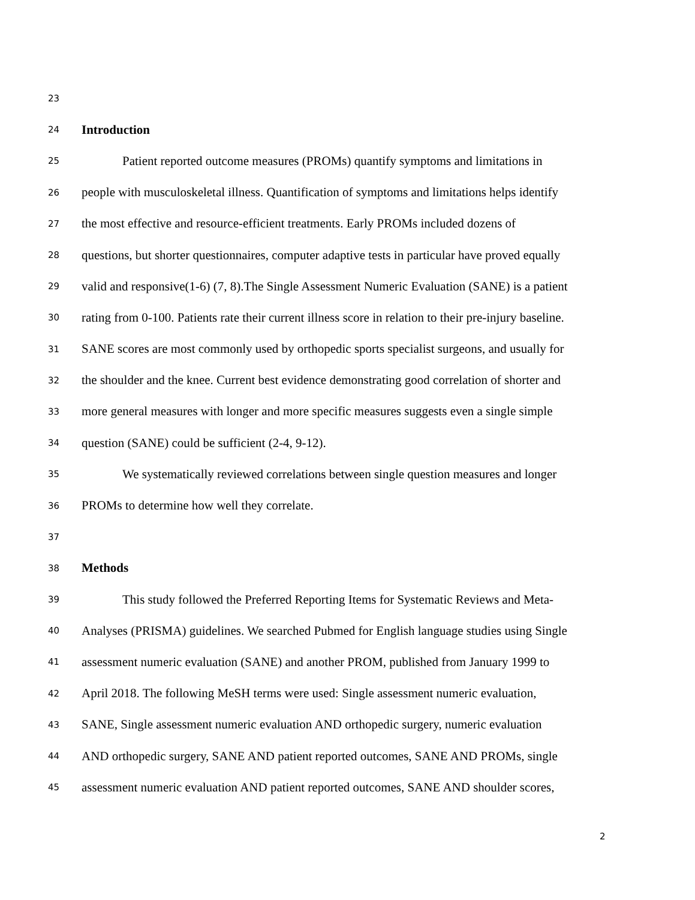23
24 Introduction
25 Patient reported outcome measures (PROMs) quantify symptoms and limitations in
26 people with musculoskeletal illness. Quantification of symptoms and limitations helps identify
27 the most effective and resource-efficient treatments. Early PROMs included dozens of
28 questions, but shorter questionnaires, computer adaptive tests in particular have proved equally
29 valid and responsive(1-6) (7, 8).The Single Assessment Numeric Evaluation (SANE) is a patient
30 rating from 0-100. Patients rate their current illness score in relation to their pre-injury baseline.
31 SANE scores are most commonly used by orthopedic sports specialist surgeons, and usually for
32 the shoulder and the knee. Current best evidence demonstrating good correlation of shorter and
33 more general measures with longer and more specific measures suggests even a single simple
34 question (SANE) could be sufficient (2-4, 9-12).
35 We systematically reviewed correlations between single question measures and longer
36 PROMs to determine how well they correlate.
37
38 Methods
39 This study followed the Preferred Reporting Items for Systematic Reviews and Meta-
40 Analyses (PRISMA) guidelines. We searched Pubmed for English language studies using Single
41 assessment numeric evaluation (SANE) and another PROM, published from January 1999 to
42 April 2018. The following MeSH terms were used: Single assessment numeric evaluation,
43 SANE, Single assessment numeric evaluation AND orthopedic surgery, numeric evaluation
44 AND orthopedic surgery, SANE AND patient reported outcomes, SANE AND PROMs, single
45 assessment numeric evaluation AND patient reported outcomes, SANE AND shoulder scores,
2